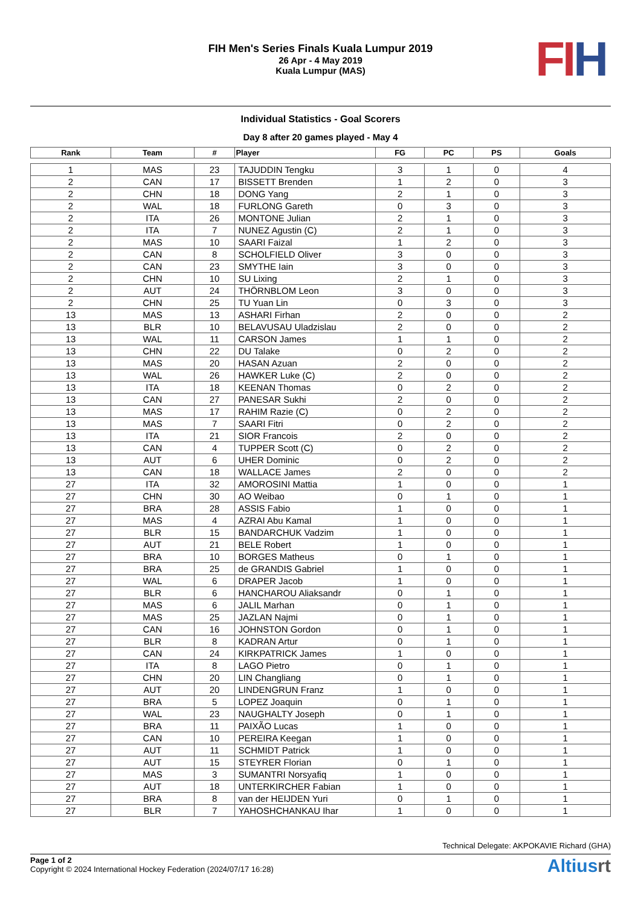FIH Men's Series Finals Kuala Lumpur 2019
26 Apr - 4 May 2019
Kuala Lumpur (MAS)
FI H
Individual Statistics - Goal Scorers
Day 8 after 20 games played - May 4
| Rank | Team | # | Player | FG | PC | PS | Goals |
| --- | --- | --- | --- | --- | --- | --- | --- |
| 1 | MAS | 23 | TAJUDDIN Tengku | 3 | 1 | 0 | 4 |
| 2 | CAN | 17 | BISSETT Brenden | 1 | 2 | 0 | 3 |
| 2 | CHN | 18 | DONG Yang | 2 | 1 | 0 | 3 |
| 2 | WAL | 18 | FURLONG Gareth | 0 | 3 | 0 | 3 |
| 2 | ITA | 26 | MONTONE Julian | 2 | 1 | 0 | 3 |
| 2 | ITA | 7 | NUNEZ Agustin (C) | 2 | 1 | 0 | 3 |
| 2 | MAS | 10 | SAARI Faizal | 1 | 2 | 0 | 3 |
| 2 | CAN | 8 | SCHOLFIELD Oliver | 3 | 0 | 0 | 3 |
| 2 | CAN | 23 | SMYTHE Iain | 3 | 0 | 0 | 3 |
| 2 | CHN | 10 | SU Lixing | 2 | 1 | 0 | 3 |
| 2 | AUT | 24 | THÖRNBLOM Leon | 3 | 0 | 0 | 3 |
| 2 | CHN | 25 | TU Yuan Lin | 0 | 3 | 0 | 3 |
| 13 | MAS | 13 | ASHARI Firhan | 2 | 0 | 0 | 2 |
| 13 | BLR | 10 | BELAVUSAU Uladzislau | 2 | 0 | 0 | 2 |
| 13 | WAL | 11 | CARSON James | 1 | 1 | 0 | 2 |
| 13 | CHN | 22 | DU Talake | 0 | 2 | 0 | 2 |
| 13 | MAS | 20 | HASAN Azuan | 2 | 0 | 0 | 2 |
| 13 | WAL | 26 | HAWKER Luke (C) | 2 | 0 | 0 | 2 |
| 13 | ITA | 18 | KEENAN Thomas | 0 | 2 | 0 | 2 |
| 13 | CAN | 27 | PANESAR Sukhi | 2 | 0 | 0 | 2 |
| 13 | MAS | 17 | RAHIM Razie (C) | 0 | 2 | 0 | 2 |
| 13 | MAS | 7 | SAARI Fitri | 0 | 2 | 0 | 2 |
| 13 | ITA | 21 | SIOR Francois | 2 | 0 | 0 | 2 |
| 13 | CAN | 4 | TUPPER Scott (C) | 0 | 2 | 0 | 2 |
| 13 | AUT | 6 | UHER Dominic | 0 | 2 | 0 | 2 |
| 13 | CAN | 18 | WALLACE James | 2 | 0 | 0 | 2 |
| 27 | ITA | 32 | AMOROSINI Mattia | 1 | 0 | 0 | 1 |
| 27 | CHN | 30 | AO Weibao | 0 | 1 | 0 | 1 |
| 27 | BRA | 28 | ASSIS Fabio | 1 | 0 | 0 | 1 |
| 27 | MAS | 4 | AZRAI Abu Kamal | 1 | 0 | 0 | 1 |
| 27 | BLR | 15 | BANDARCHUK Vadzim | 1 | 0 | 0 | 1 |
| 27 | AUT | 21 | BELE Robert | 1 | 0 | 0 | 1 |
| 27 | BRA | 10 | BORGES Matheus | 0 | 1 | 0 | 1 |
| 27 | BRA | 25 | de GRANDIS Gabriel | 1 | 0 | 0 | 1 |
| 27 | WAL | 6 | DRAPER Jacob | 1 | 0 | 0 | 1 |
| 27 | BLR | 6 | HANCHAROU Aliaksandr | 0 | 1 | 0 | 1 |
| 27 | MAS | 6 | JALIL Marhan | 0 | 1 | 0 | 1 |
| 27 | MAS | 25 | JAZLAN Najmi | 0 | 1 | 0 | 1 |
| 27 | CAN | 16 | JOHNSTON Gordon | 0 | 1 | 0 | 1 |
| 27 | BLR | 8 | KADRAN Artur | 0 | 1 | 0 | 1 |
| 27 | CAN | 24 | KIRKPATRICK James | 1 | 0 | 0 | 1 |
| 27 | ITA | 8 | LAGO Pietro | 0 | 1 | 0 | 1 |
| 27 | CHN | 20 | LIN Changliang | 0 | 1 | 0 | 1 |
| 27 | AUT | 20 | LINDENGRUN Franz | 1 | 0 | 0 | 1 |
| 27 | BRA | 5 | LOPEZ Joaquin | 0 | 1 | 0 | 1 |
| 27 | WAL | 23 | NAUGHALTY Joseph | 0 | 1 | 0 | 1 |
| 27 | BRA | 11 | PAIXÃO Lucas | 1 | 0 | 0 | 1 |
| 27 | CAN | 10 | PEREIRA Keegan | 1 | 0 | 0 | 1 |
| 27 | AUT | 11 | SCHMIDT Patrick | 1 | 0 | 0 | 1 |
| 27 | AUT | 15 | STEYRER Florian | 0 | 1 | 0 | 1 |
| 27 | MAS | 3 | SUMANTRI Norsyafiq | 1 | 0 | 0 | 1 |
| 27 | AUT | 18 | UNTERKIRCHER Fabian | 1 | 0 | 0 | 1 |
| 27 | BRA | 8 | van der HEIJDEN Yuri | 0 | 1 | 0 | 1 |
| 27 | BLR | 7 | YAHOSHCHANKAU Ihar | 1 | 0 | 0 | 1 |
Technical Delegate: AKPOKAVIE Richard (GHA)
Page 1 of 2
Copyright © 2024 International Hockey Federation (2024/07/17 16:28)
Altiusrt